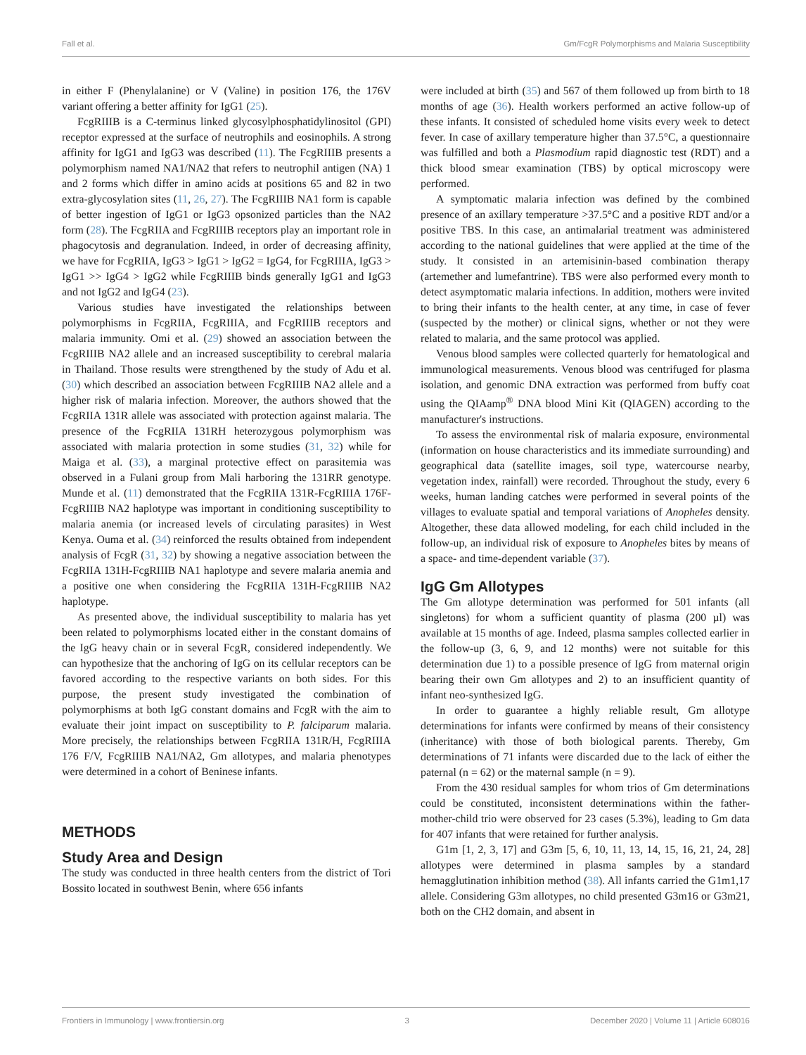Fall et al. Gm/FcgR Polymorphisms and Malaria Susceptibility
in either F (Phenylalanine) or V (Valine) in position 176, the 176V variant offering a better affinity for IgG1 (25).
FcgRIIIB is a C-terminus linked glycosylphosphatidylinositol (GPI) receptor expressed at the surface of neutrophils and eosinophils. A strong affinity for IgG1 and IgG3 was described (11). The FcgRIIIB presents a polymorphism named NA1/NA2 that refers to neutrophil antigen (NA) 1 and 2 forms which differ in amino acids at positions 65 and 82 in two extra-glycosylation sites (11, 26, 27). The FcgRIIIB NA1 form is capable of better ingestion of IgG1 or IgG3 opsonized particles than the NA2 form (28). The FcgRIIA and FcgRIIIB receptors play an important role in phagocytosis and degranulation. Indeed, in order of decreasing affinity, we have for FcgRIIA, IgG3 > IgG1 > IgG2 = IgG4, for FcgRIIIA, IgG3 > IgG1 >> IgG4 > IgG2 while FcgRIIIB binds generally IgG1 and IgG3 and not IgG2 and IgG4 (23).
Various studies have investigated the relationships between polymorphisms in FcgRIIA, FcgRIIIA, and FcgRIIIB receptors and malaria immunity. Omi et al. (29) showed an association between the FcgRIIIB NA2 allele and an increased susceptibility to cerebral malaria in Thailand. Those results were strengthened by the study of Adu et al. (30) which described an association between FcgRIIIB NA2 allele and a higher risk of malaria infection. Moreover, the authors showed that the FcgRIIA 131R allele was associated with protection against malaria. The presence of the FcgRIIA 131RH heterozygous polymorphism was associated with malaria protection in some studies (31, 32) while for Maiga et al. (33), a marginal protective effect on parasitemia was observed in a Fulani group from Mali harboring the 131RR genotype. Munde et al. (11) demonstrated that the FcgRIIA 131R-FcgRIIIA 176F-FcgRIIIB NA2 haplotype was important in conditioning susceptibility to malaria anemia (or increased levels of circulating parasites) in West Kenya. Ouma et al. (34) reinforced the results obtained from independent analysis of FcgR (31, 32) by showing a negative association between the FcgRIIA 131H-FcgRIIIB NA1 haplotype and severe malaria anemia and a positive one when considering the FcgRIIA 131H-FcgRIIIB NA2 haplotype.
As presented above, the individual susceptibility to malaria has yet been related to polymorphisms located either in the constant domains of the IgG heavy chain or in several FcgR, considered independently. We can hypothesize that the anchoring of IgG on its cellular receptors can be favored according to the respective variants on both sides. For this purpose, the present study investigated the combination of polymorphisms at both IgG constant domains and FcgR with the aim to evaluate their joint impact on susceptibility to P. falciparum malaria. More precisely, the relationships between FcgRIIA 131R/H, FcgRIIIA 176 F/V, FcgRIIIB NA1/NA2, Gm allotypes, and malaria phenotypes were determined in a cohort of Beninese infants.
METHODS
Study Area and Design
The study was conducted in three health centers from the district of Tori Bossito located in southwest Benin, where 656 infants
were included at birth (35) and 567 of them followed up from birth to 18 months of age (36). Health workers performed an active follow-up of these infants. It consisted of scheduled home visits every week to detect fever. In case of axillary temperature higher than 37.5°C, a questionnaire was fulfilled and both a Plasmodium rapid diagnostic test (RDT) and a thick blood smear examination (TBS) by optical microscopy were performed.
A symptomatic malaria infection was defined by the combined presence of an axillary temperature >37.5°C and a positive RDT and/or a positive TBS. In this case, an antimalarial treatment was administered according to the national guidelines that were applied at the time of the study. It consisted in an artemisinin-based combination therapy (artemether and lumefantrine). TBS were also performed every month to detect asymptomatic malaria infections. In addition, mothers were invited to bring their infants to the health center, at any time, in case of fever (suspected by the mother) or clinical signs, whether or not they were related to malaria, and the same protocol was applied.
Venous blood samples were collected quarterly for hematological and immunological measurements. Venous blood was centrifuged for plasma isolation, and genomic DNA extraction was performed from buffy coat using the QIAamp<sup>®</sup> DNA blood Mini Kit (QIAGEN) according to the manufacturer's instructions.
To assess the environmental risk of malaria exposure, environmental (information on house characteristics and its immediate surrounding) and geographical data (satellite images, soil type, watercourse nearby, vegetation index, rainfall) were recorded. Throughout the study, every 6 weeks, human landing catches were performed in several points of the villages to evaluate spatial and temporal variations of Anopheles density. Altogether, these data allowed modeling, for each child included in the follow-up, an individual risk of exposure to Anopheles bites by means of a space- and time-dependent variable (37).
IgG Gm Allotypes
The Gm allotype determination was performed for 501 infants (all singletons) for whom a sufficient quantity of plasma (200 µl) was available at 15 months of age. Indeed, plasma samples collected earlier in the follow-up (3, 6, 9, and 12 months) were not suitable for this determination due 1) to a possible presence of IgG from maternal origin bearing their own Gm allotypes and 2) to an insufficient quantity of infant neo-synthesized IgG.
In order to guarantee a highly reliable result, Gm allotype determinations for infants were confirmed by means of their consistency (inheritance) with those of both biological parents. Thereby, Gm determinations of 71 infants were discarded due to the lack of either the paternal (n = 62) or the maternal sample (n = 9).
From the 430 residual samples for whom trios of Gm determinations could be constituted, inconsistent determinations within the father-mother-child trio were observed for 23 cases (5.3%), leading to Gm data for 407 infants that were retained for further analysis.
G1m [1, 2, 3, 17] and G3m [5, 6, 10, 11, 13, 14, 15, 16, 21, 24, 28] allotypes were determined in plasma samples by a standard hemagglutination inhibition method (38). All infants carried the G1m1,17 allele. Considering G3m allotypes, no child presented G3m16 or G3m21, both on the CH2 domain, and absent in
Frontiers in Immunology | www.frontiersin.org 3 December 2020 | Volume 11 | Article 608016